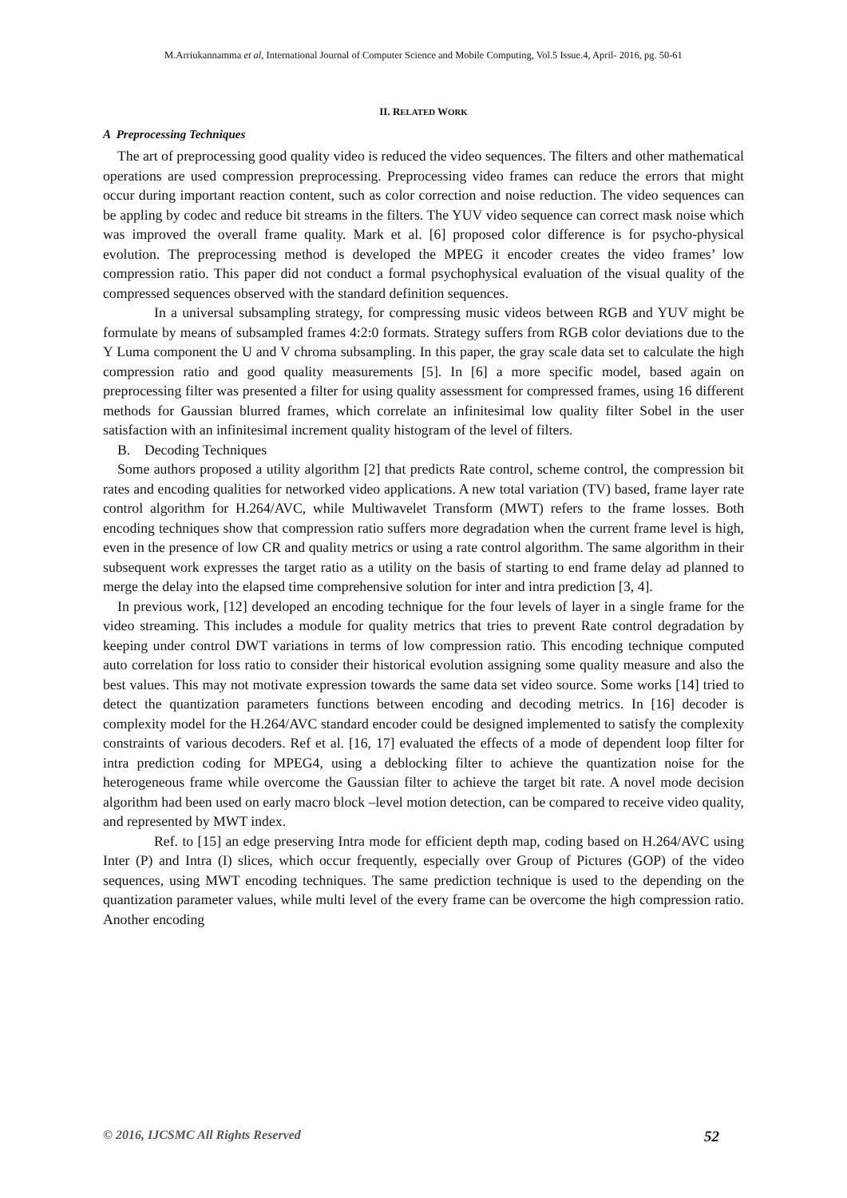M.Arriukannamma et al, International Journal of Computer Science and Mobile Computing, Vol.5 Issue.4, April- 2016, pg. 50-61
II. RELATED WORK
A Preprocessing Techniques
The art of preprocessing good quality video is reduced the video sequences. The filters and other mathematical operations are used compression preprocessing. Preprocessing video frames can reduce the errors that might occur during important reaction content, such as color correction and noise reduction. The video sequences can be appling by codec and reduce bit streams in the filters. The YUV video sequence can correct mask noise which was improved the overall frame quality. Mark et al. [6] proposed color difference is for psycho-physical evolution. The preprocessing method is developed the MPEG it encoder creates the video frames’ low compression ratio. This paper did not conduct a formal psychophysical evaluation of the visual quality of the compressed sequences observed with the standard definition sequences.
In a universal subsampling strategy, for compressing music videos between RGB and YUV might be formulate by means of subsampled frames 4:2:0 formats. Strategy suffers from RGB color deviations due to the Y Luma component the U and V chroma subsampling. In this paper, the gray scale data set to calculate the high compression ratio and good quality measurements [5]. In [6] a more specific model, based again on preprocessing filter was presented a filter for using quality assessment for compressed frames, using 16 different methods for Gaussian blurred frames, which correlate an infinitesimal low quality filter Sobel in the user satisfaction with an infinitesimal increment quality histogram of the level of filters.
B. Decoding Techniques
Some authors proposed a utility algorithm [2] that predicts Rate control, scheme control, the compression bit rates and encoding qualities for networked video applications. A new total variation (TV) based, frame layer rate control algorithm for H.264/AVC, while Multiwavelet Transform (MWT) refers to the frame losses. Both encoding techniques show that compression ratio suffers more degradation when the current frame level is high, even in the presence of low CR and quality metrics or using a rate control algorithm. The same algorithm in their subsequent work expresses the target ratio as a utility on the basis of starting to end frame delay ad planned to merge the delay into the elapsed time comprehensive solution for inter and intra prediction [3, 4].
In previous work, [12] developed an encoding technique for the four levels of layer in a single frame for the video streaming. This includes a module for quality metrics that tries to prevent Rate control degradation by keeping under control DWT variations in terms of low compression ratio. This encoding technique computed auto correlation for loss ratio to consider their historical evolution assigning some quality measure and also the best values. This may not motivate expression towards the same data set video source. Some works [14] tried to detect the quantization parameters functions between encoding and decoding metrics. In [16] decoder is complexity model for the H.264/AVC standard encoder could be designed implemented to satisfy the complexity constraints of various decoders. Ref et al. [16, 17] evaluated the effects of a mode of dependent loop filter for intra prediction coding for MPEG4, using a deblocking filter to achieve the quantization noise for the heterogeneous frame while overcome the Gaussian filter to achieve the target bit rate. A novel mode decision algorithm had been used on early macro block –level motion detection, can be compared to receive video quality, and represented by MWT index.
Ref. to [15] an edge preserving Intra mode for efficient depth map, coding based on H.264/AVC using Inter (P) and Intra (I) slices, which occur frequently, especially over Group of Pictures (GOP) of the video sequences, using MWT encoding techniques. The same prediction technique is used to the depending on the quantization parameter values, while multi level of the every frame can be overcome the high compression ratio. Another encoding
© 2016, IJCSMC All Rights Reserved 52